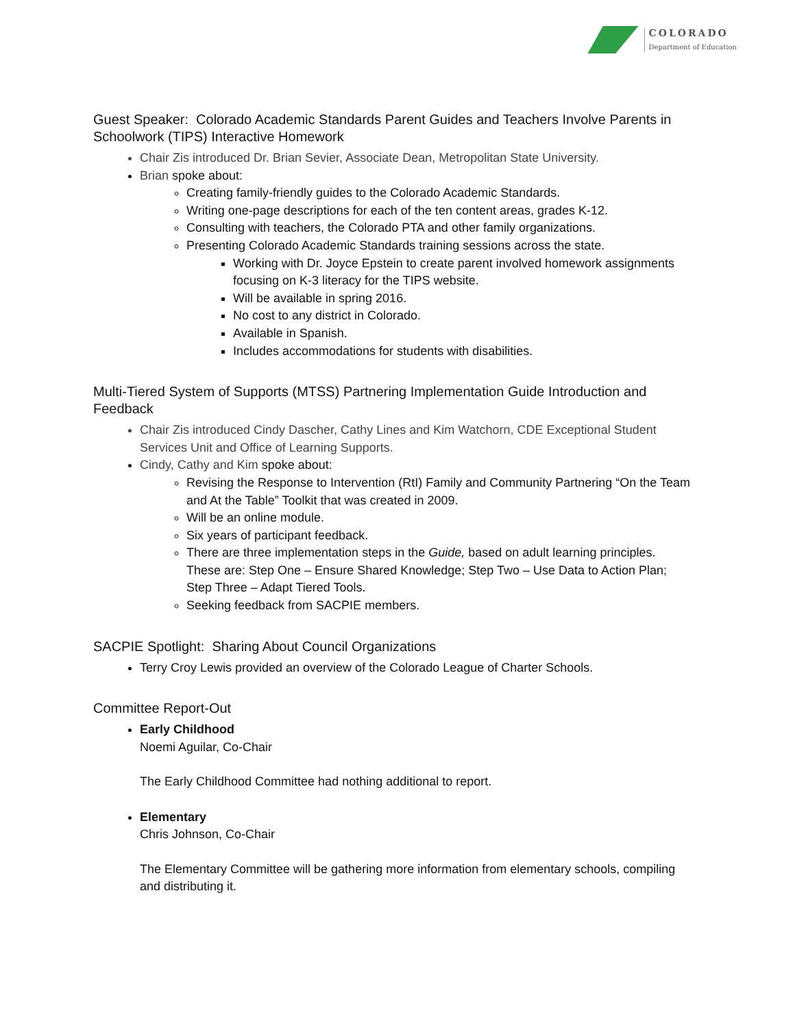COLORADO
Department of Education
Guest Speaker: Colorado Academic Standards Parent Guides and Teachers Involve Parents in Schoolwork (TIPS) Interactive Homework
Chair Zis introduced Dr. Brian Sevier, Associate Dean, Metropolitan State University.
Brian spoke about:
Creating family-friendly guides to the Colorado Academic Standards.
Writing one-page descriptions for each of the ten content areas, grades K-12.
Consulting with teachers, the Colorado PTA and other family organizations.
Presenting Colorado Academic Standards training sessions across the state.
Working with Dr. Joyce Epstein to create parent involved homework assignments focusing on K-3 literacy for the TIPS website.
Will be available in spring 2016.
No cost to any district in Colorado.
Available in Spanish.
Includes accommodations for students with disabilities.
Multi-Tiered System of Supports (MTSS) Partnering Implementation Guide Introduction and Feedback
Chair Zis introduced Cindy Dascher, Cathy Lines and Kim Watchorn, CDE Exceptional Student Services Unit and Office of Learning Supports.
Cindy, Cathy and Kim spoke about:
Revising the Response to Intervention (RtI) Family and Community Partnering “On the Team and At the Table” Toolkit that was created in 2009.
Will be an online module.
Six years of participant feedback.
There are three implementation steps in the Guide, based on adult learning principles. These are: Step One – Ensure Shared Knowledge; Step Two – Use Data to Action Plan; Step Three – Adapt Tiered Tools.
Seeking feedback from SACPIE members.
SACPIE Spotlight: Sharing About Council Organizations
Terry Croy Lewis provided an overview of the Colorado League of Charter Schools.
Committee Report-Out
Early Childhood
Noemi Aguilar, Co-Chair
The Early Childhood Committee had nothing additional to report.
Elementary
Chris Johnson, Co-Chair
The Elementary Committee will be gathering more information from elementary schools, compiling and distributing it.